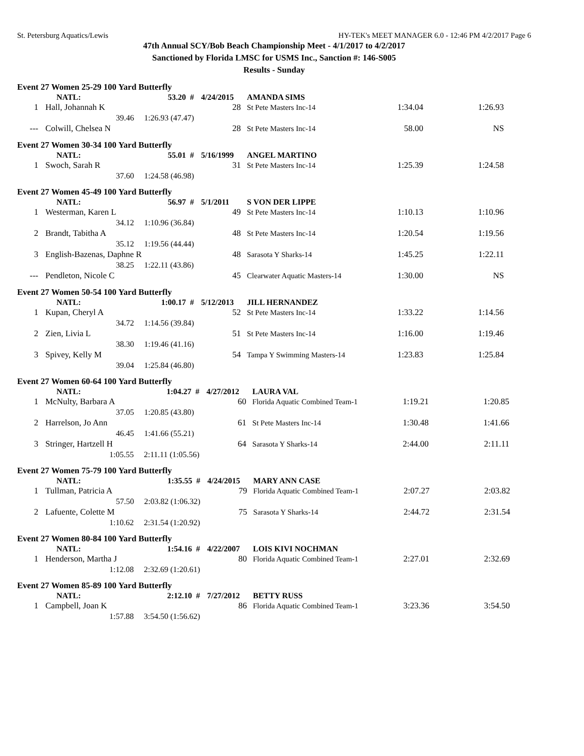St. Petersburg Aquatics/Lewis HY-TEK's MEET MANAGER 6.0 - 12:46 PM 4/2/2017 Page 6
47th Annual SCY/Bob Beach Championship Meet - 4/1/2017 to 4/2/2017
Sanctioned by Florida LMSC for USMS Inc., Sanction #: 146-S005
Results - Sunday
Event 27 Women 25-29 100 Yard Butterfly
| | NATL: | 53.20 # | 4/24/2015 | AMANDA SIMS | | |
| 1 | Hall, Johannah K | | 28 | St Pete Masters Inc-14 | 1:34.04 | 1:26.93 |
| | 39.46 1:26.93 (47.47) | | | | | |
| --- | Colwill, Chelsea N | | 28 | St Pete Masters Inc-14 | 58.00 | NS |
Event 27 Women 30-34 100 Yard Butterfly
| | NATL: | 55.01 # | 5/16/1999 | ANGEL MARTINO | | |
| 1 | Swoch, Sarah R | | 31 | St Pete Masters Inc-14 | 1:25.39 | 1:24.58 |
| | 37.60 1:24.58 (46.98) | | | | | |
Event 27 Women 45-49 100 Yard Butterfly
| | NATL: | 56.97 # | 5/1/2011 | S VON DER LIPPE | | |
| 1 | Westerman, Karen L | | 49 | St Pete Masters Inc-14 | 1:10.13 | 1:10.96 |
| | 34.12 1:10.96 (36.84) | | | | | |
| 2 | Brandt, Tabitha A | | 48 | St Pete Masters Inc-14 | 1:20.54 | 1:19.56 |
| | 35.12 1:19.56 (44.44) | | | | | |
| 3 | English-Bazenas, Daphne R | | 48 | Sarasota Y Sharks-14 | 1:45.25 | 1:22.11 |
| | 38.25 1:22.11 (43.86) | | | | | |
| --- | Pendleton, Nicole C | | 45 | Clearwater Aquatic Masters-14 | 1:30.00 | NS |
Event 27 Women 50-54 100 Yard Butterfly
| | NATL: | 1:00.17 # | 5/12/2013 | JILL HERNANDEZ | | |
| 1 | Kupan, Cheryl A | | 52 | St Pete Masters Inc-14 | 1:33.22 | 1:14.56 |
| | 34.72 1:14.56 (39.84) | | | | | |
| 2 | Zien, Livia L | | 51 | St Pete Masters Inc-14 | 1:16.00 | 1:19.46 |
| | 38.30 1:19.46 (41.16) | | | | | |
| 3 | Spivey, Kelly M | | 54 | Tampa Y Swimming Masters-14 | 1:23.83 | 1:25.84 |
| | 39.04 1:25.84 (46.80) | | | | | |
Event 27 Women 60-64 100 Yard Butterfly
| | NATL: | 1:04.27 # | 4/27/2012 | LAURA VAL | | |
| 1 | McNulty, Barbara A | | 60 | Florida Aquatic Combined Team-1 | 1:19.21 | 1:20.85 |
| | 37.05 1:20.85 (43.80) | | | | | |
| 2 | Harrelson, Jo Ann | | 61 | St Pete Masters Inc-14 | 1:30.48 | 1:41.66 |
| | 46.45 1:41.66 (55.21) | | | | | |
| 3 | Stringer, Hartzell H | | 64 | Sarasota Y Sharks-14 | 2:44.00 | 2:11.11 |
| | 1:05.55 2:11.11 (1:05.56) | | | | | |
Event 27 Women 75-79 100 Yard Butterfly
| | NATL: | 1:35.55 # | 4/24/2015 | MARY ANN CASE | | |
| 1 | Tullman, Patricia A | | 79 | Florida Aquatic Combined Team-1 | 2:07.27 | 2:03.82 |
| | 57.50 2:03.82 (1:06.32) | | | | | |
| 2 | Lafuente, Colette M | | 75 | Sarasota Y Sharks-14 | 2:44.72 | 2:31.54 |
| | 1:10.62 2:31.54 (1:20.92) | | | | | |
Event 27 Women 80-84 100 Yard Butterfly
| | NATL: | 1:54.16 # | 4/22/2007 | LOIS KIVI NOCHMAN | | |
| 1 | Henderson, Martha J | | 80 | Florida Aquatic Combined Team-1 | 2:27.01 | 2:32.69 |
| | 1:12.08 2:32.69 (1:20.61) | | | | | |
Event 27 Women 85-89 100 Yard Butterfly
| | NATL: | 2:12.10 # | 7/27/2012 | BETTY RUSS | | |
| 1 | Campbell, Joan K | | 86 | Florida Aquatic Combined Team-1 | 3:23.36 | 3:54.50 |
| | 1:57.88 3:54.50 (1:56.62) | | | | | |